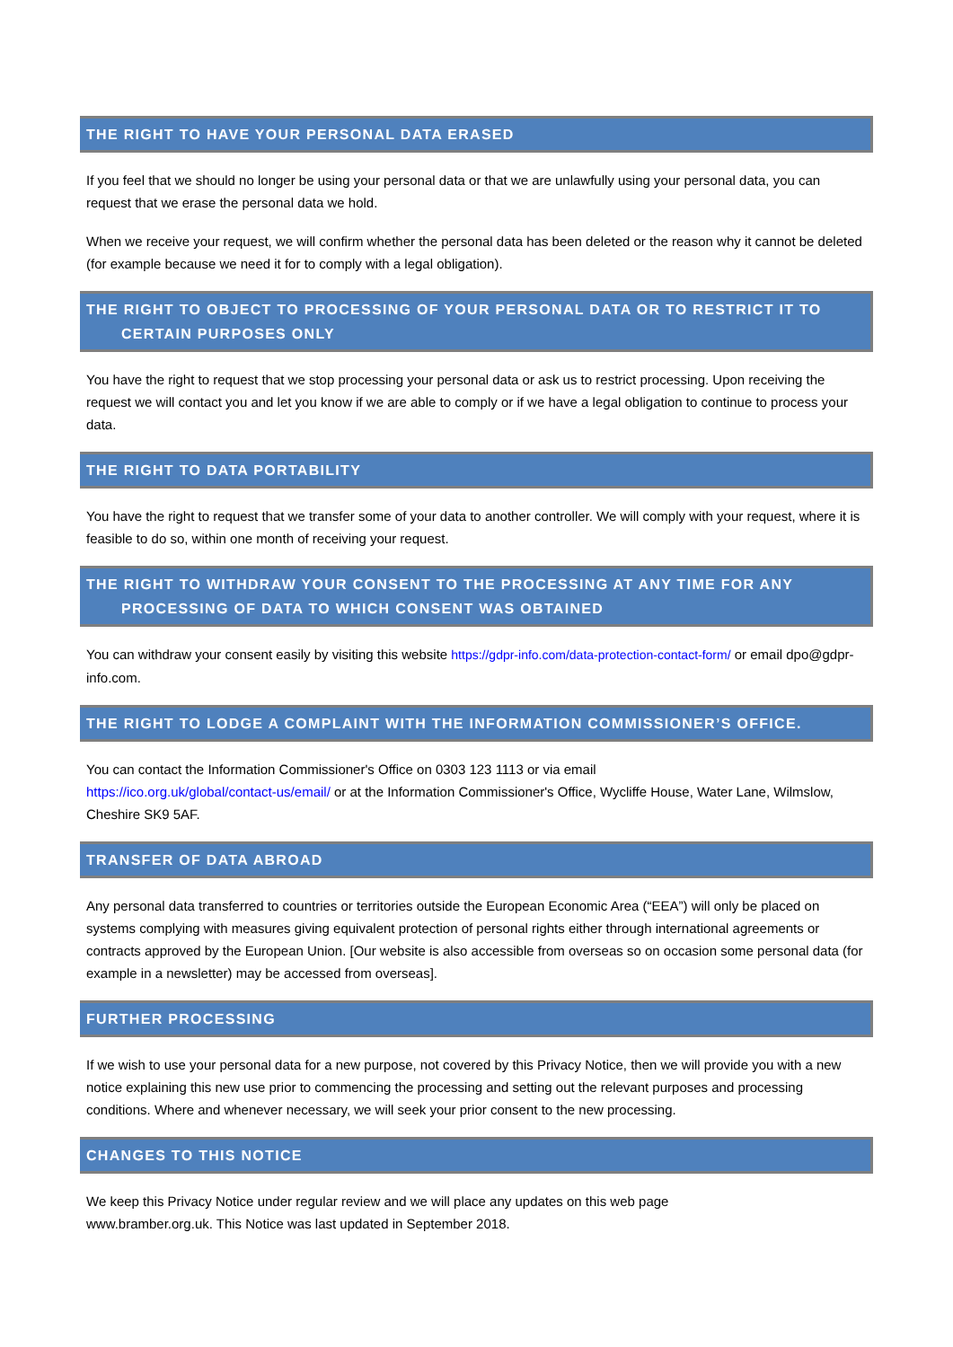THE RIGHT TO HAVE YOUR PERSONAL DATA ERASED
If you feel that we should no longer be using your personal data or that we are unlawfully using your personal data, you can request that we erase the personal data we hold.
When we receive your request, we will confirm whether the personal data has been deleted or the reason why it cannot be deleted (for example because we need it for to comply with a legal obligation).
THE RIGHT TO OBJECT TO PROCESSING OF YOUR PERSONAL DATA OR TO RESTRICT IT TO
CERTAIN PURPOSES ONLY
You have the right to request that we stop processing your personal data or ask us to restrict processing. Upon receiving the request we will contact you and let you know if we are able to comply or if we have a legal obligation to continue to process your data.
THE RIGHT TO DATA PORTABILITY
You have the right to request that we transfer some of your data to another controller. We will comply with your request, where it is feasible to do so, within one month of receiving your request.
THE RIGHT TO WITHDRAW YOUR CONSENT TO THE PROCESSING AT ANY TIME FOR ANY
PROCESSING OF DATA TO WHICH CONSENT WAS OBTAINED
You can withdraw your consent easily by visiting this website https://gdpr-info.com/data-protection-contact-form/ or email dpo@gdpr-info.com.
THE RIGHT TO LODGE A COMPLAINT WITH THE INFORMATION COMMISSIONER’S OFFICE.
You can contact the Information Commissioner's Office on 0303 123 1113 or via email
https://ico.org.uk/global/contact-us/email/ or at the Information Commissioner's Office, Wycliffe House, Water Lane, Wilmslow, Cheshire SK9 5AF.
TRANSFER OF DATA ABROAD
Any personal data transferred to countries or territories outside the European Economic Area (“EEA”) will only be placed on systems complying with measures giving equivalent protection of personal rights either through international agreements or contracts approved by the European Union. [Our website is also accessible from overseas so on occasion some personal data (for example in a newsletter) may be accessed from overseas].
FURTHER PROCESSING
If we wish to use your personal data for a new purpose, not covered by this Privacy Notice, then we will provide you with a new notice explaining this new use prior to commencing the processing and setting out the relevant purposes and processing conditions. Where and whenever necessary, we will seek your prior consent to the new processing.
CHANGES TO THIS NOTICE
We keep this Privacy Notice under regular review and we will place any updates on this web page
www.bramber.org.uk. This Notice was last updated in September 2018.